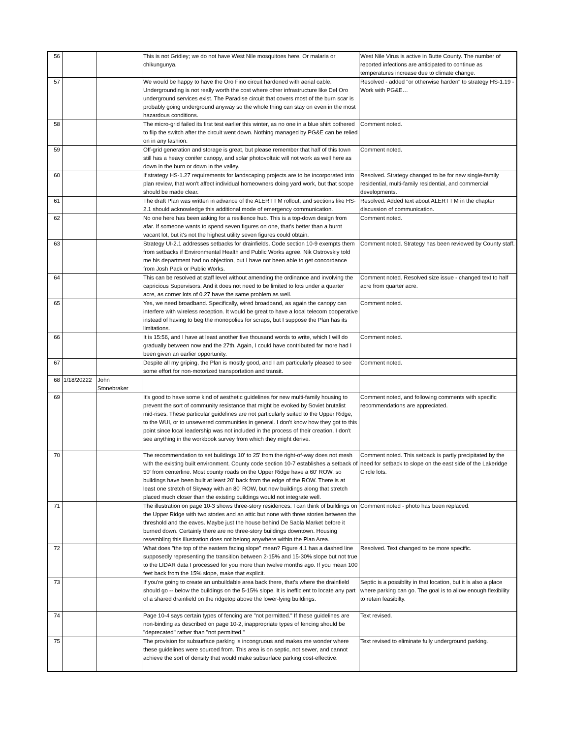| 56 | | | This is not Gridley; we do not have West Nile mosquitoes here. Or malaria or chikungunya. | West Nile Virus is active in Butte County. The number of reported infections are anticipated to continue as temperatures increase due to climate change. |
| 57 | | | We would be happy to have the Oro Fino circuit hardened with aerial cable. Undergrounding is not really worth the cost where other infrastructure like Del Oro underground services exist. The Paradise circuit that covers most of the burn scar is probably going underground anyway so the whole thing can stay on even in the most hazardous conditions. | Resolved - added "or otherwise harden" to strategy HS-1.19 - Work with PG&E… |
| 58 | | | The micro-grid failed its first test earlier this winter, as no one in a blue shirt bothered to flip the switch after the circuit went down. Nothing managed by PG&E can be relied on in any fashion. | Comment noted. |
| 59 | | | Off-grid generation and storage is great, but please remember that half of this town still has a heavy conifer canopy, and solar photovoltaic will not work as well here as down in the burn or down in the valley. | Comment noted. |
| 60 | | | If strategy HS-1.27 requirements for landscaping projects are to be incorporated into plan review, that won't affect individual homeowners doing yard work, but that scope should be made clear. | Resolved. Strategy changed to be for new single-family residential, multi-family residential, and commercial developments. |
| 61 | | | The draft Plan was written in advance of the ALERT FM rollout, and sections like HS-2.1 should acknowledge this additional mode of emergency communication. | Resolved. Added text about ALERT FM in the chapter discussion of communication. |
| 62 | | | No one here has been asking for a resilience hub. This is a top-down design from afar. If someone wants to spend seven figures on one, that's better than a burnt vacant lot, but it's not the highest utility seven figures could obtain. | Comment noted. |
| 63 | | | Strategy UI-2.1 addresses setbacks for drainfields. Code section 10-9 exempts them from setbacks if Environmental Health and Public Works agree. Nik Ostrovskiy told me his department had no objection, but I have not been able to get concordance from Josh Pack or Public Works. | Comment noted. Strategy has been reviewed by County staff. |
| 64 | | | This can be resolved at staff level without amending the ordinance and involving the capricious Supervisors. And it does not need to be limited to lots under a quarter acre, as corner lots of 0.27 have the same problem as well. | Comment noted. Resolved size issue - changed text to half acre from quarter acre. |
| 65 | | | Yes, we need broadband. Specifically, wired broadband, as again the canopy can interfere with wireless reception. It would be great to have a local telecom cooperative instead of having to beg the monopolies for scraps, but I suppose the Plan has its limitations. | Comment noted. |
| 66 | | | It is 15:56, and I have at least another five thousand words to write, which I will do gradually between now and the 27th. Again, I could have contributed far more had I been given an earlier opportunity. | Comment noted. |
| 67 | | | Despite all my griping, the Plan is mostly good, and I am particularly pleased to see some effort for non-motorized transportation and transit. | Comment noted. |
| 68 | 1/18/20222 | John Stonebraker | | |
| 69 | | | It's good to have some kind of aesthetic guidelines for new multi-family housing to prevent the sort of community resistance that might be evoked by Soviet brutalist mid-rises. These particular guidelines are not particularly suited to the Upper Ridge, to the WUI, or to unsewered communities in general. I don't know how they got to this point since local leadership was not included in the process of their creation. I don't see anything in the workbook survey from which they might derive. | Comment noted, and following comments with specific recommendations are appreciated. |
| 70 | | | The recommendation to set buildings 10' to 25' from the right-of-way does not mesh with the existing built environment. County code section 10-7 establishes a setback of 50' from centerline. Most county roads on the Upper Ridge have a 60' ROW, so buildings have been built at least 20' back from the edge of the ROW. There is at least one stretch of Skyway with an 80' ROW, but new buildings along that stretch placed much closer than the existing buildings would not integrate well. | Comment noted. This setback is partly precipitated by the need for setback to slope on the east side of the Lakeridge Circle lots. |
| 71 | | | The illustration on page 10-3 shows three-story residences. I can think of buildings on the Upper Ridge with two stories and an attic but none with three stories between the threshold and the eaves. Maybe just the house behind De Sabla Market before it burned down. Certainly there are no three-story buildings downtown. Housing resembling this illustration does not belong anywhere within the Plan Area. | Comment noted - photo has been replaced. |
| 72 | | | What does "the top of the eastern facing slope" mean? Figure 4.1 has a dashed line supposedly representing the transition between 2-15% and 15-30% slope but not true to the LIDAR data I processed for you more than twelve months ago. If you mean 100 feet back from the 15% slope, make that explicit. | Resolved. Text changed to be more specific. |
| 73 | | | If you're going to create an unbuildable area back there, that's where the drainfield should go -- below the buildings on the 5-15% slope. It is inefficient to locate any part of a shared drainfield on the ridgetop above the lower-lying buildings. | Septic is a possiblity in that location, but it is also a place where parking can go. The goal is to allow enough flexibility to retain feasibilty. |
| 74 | | | Page 10-4 says certain types of fencing are "not permitted." If these guidelines are non-binding as described on page 10-2, inappropriate types of fencing should be "deprecated" rather than "not permitted." | Text revised. |
| 75 | | | The provision for subsurface parking is incongruous and makes me wonder where these guidelines were sourced from. This area is on septic, not sewer, and cannot achieve the sort of density that would make subsurface parking cost-effective. | Text revised to eliminate fully underground parking. |